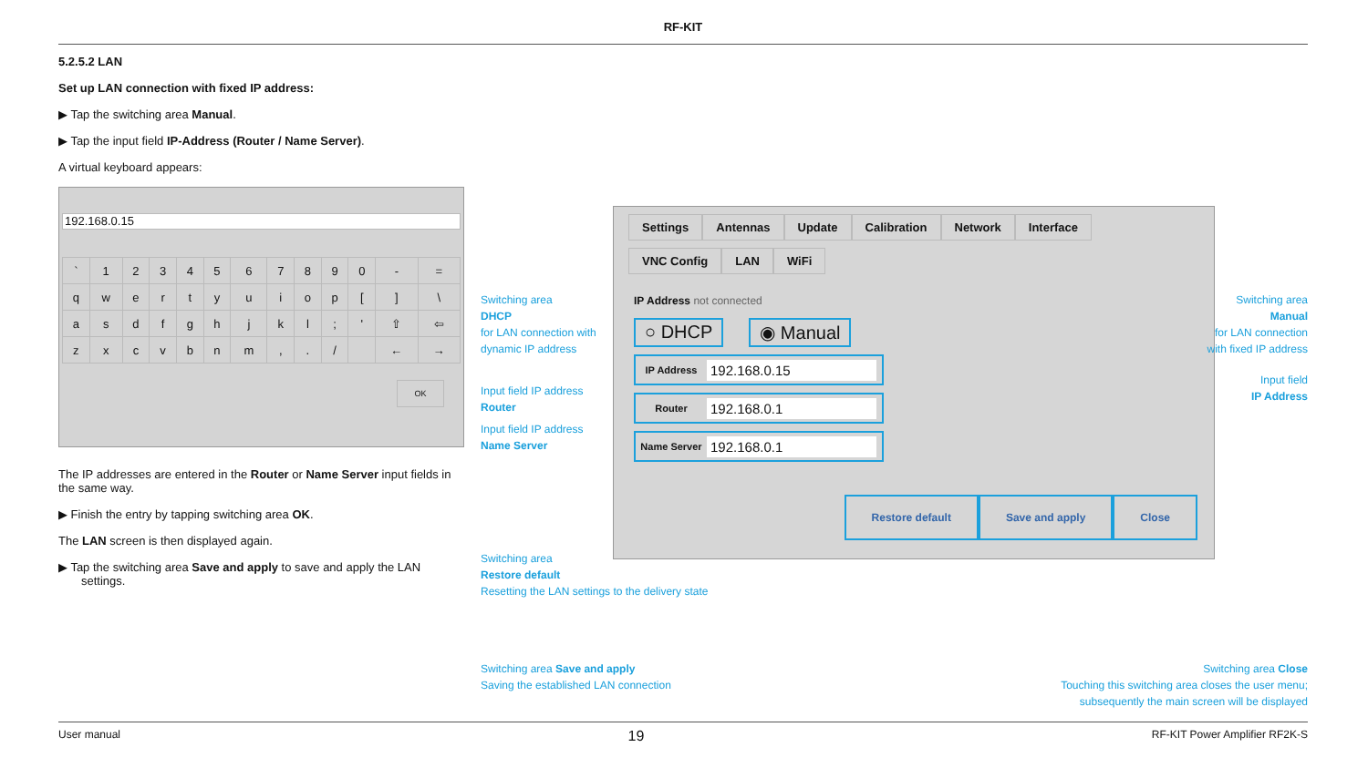RF-KIT
5.2.5.2 LAN
Set up LAN connection with fixed IP address:
▶ Tap the switching area Manual.
▶ Tap the input field IP-Address (Router / Name Server).
A virtual keyboard appears:
192.168.0.15
| ` | 1 | 2 | 3 | 4 | 5 | 6 | 7 | 8 | 9 | 0 | - | = |
| q | w | e | r | t | y | u | i | o | p | [ | ] | \ |
| a | s | d | f | g | h | j | k | l | ; | ' | ⇧ | ⇦ |
| z | x | c | v | b | n | m | , | . | / | | ← | → |
OK
The IP addresses are entered in the Router or Name Server input fields in the same way.
▶ Finish the entry by tapping switching area OK.
The LAN screen is then displayed again.
▶ Tap the switching area Save and apply to save and apply the LAN settings.
Settings Antennas Update Calibration Network Interface
VNC Config LAN WiFi
IP Address not connected
○ DHCP ◉ Manual
IP Address 192.168.0.15
Router 192.168.0.1
Name Server 192.168.0.1
Restore default Save and apply Close
Switching area
DHCP
for LAN connection with
dynamic IP address
Input field IP address
Router
Input field IP address
Name Server
Switching area
Manual
for LAN connection
with fixed IP address
Input field
IP Address
Switching area
Restore default
Resetting the LAN settings to the delivery state
Switching area Save and apply
Saving the established LAN connection
Switching area Close
Touching this switching area closes the user menu;
subsequently the main screen will be displayed
User manual 19 RF-KIT Power Amplifier RF2K-S